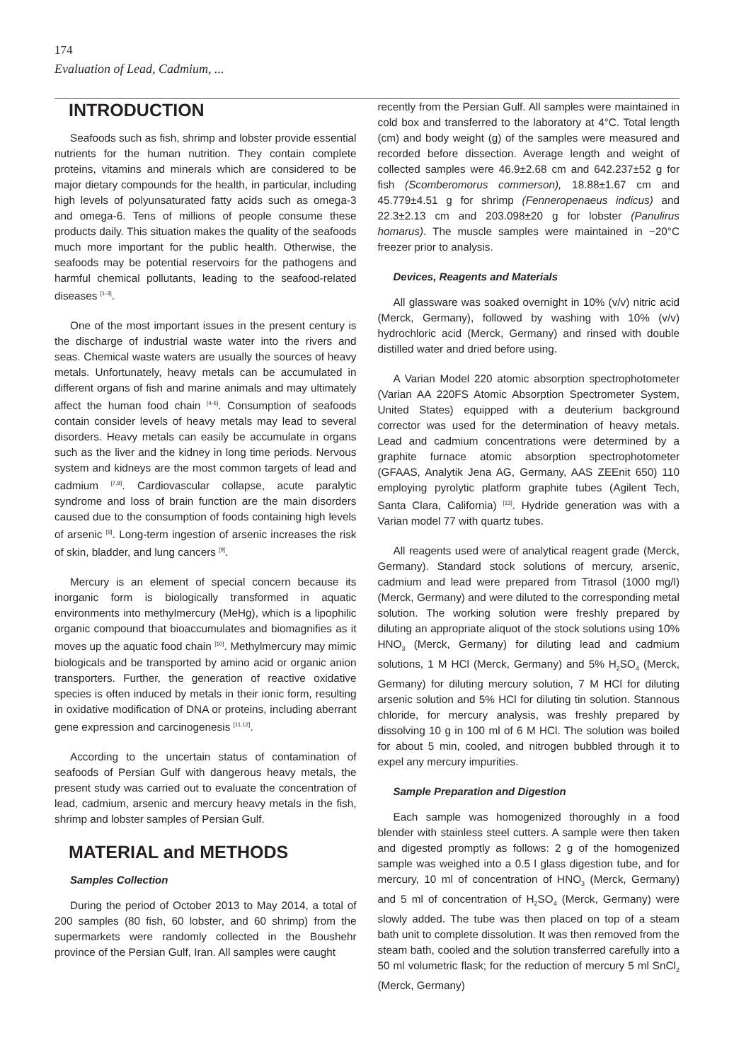174
Evaluation of Lead, Cadmium, ...
INTRODUCTION
Seafoods such as fish, shrimp and lobster provide essential nutrients for the human nutrition. They contain complete proteins, vitamins and minerals which are considered to be major dietary compounds for the health, in particular, including high levels of polyunsaturated fatty acids such as omega-3 and omega-6. Tens of millions of people consume these products daily. This situation makes the quality of the seafoods much more important for the public health. Otherwise, the seafoods may be potential reservoirs for the pathogens and harmful chemical pollutants, leading to the seafood-related diseases <sup>[1-3]</sup>.
One of the most important issues in the present century is the discharge of industrial waste water into the rivers and seas. Chemical waste waters are usually the sources of heavy metals. Unfortunately, heavy metals can be accumulated in different organs of fish and marine animals and may ultimately affect the human food chain <sup>[4-6]</sup>. Consumption of seafoods contain consider levels of heavy metals may lead to several disorders. Heavy metals can easily be accumulate in organs such as the liver and the kidney in long time periods. Nervous system and kidneys are the most common targets of lead and cadmium <sup>[7,8]</sup>. Cardiovascular collapse, acute paralytic syndrome and loss of brain function are the main disorders caused due to the consumption of foods containing high levels of arsenic <sup>[9]</sup>. Long-term ingestion of arsenic increases the risk of skin, bladder, and lung cancers <sup>[9]</sup>.
Mercury is an element of special concern because its inorganic form is biologically transformed in aquatic environments into methylmercury (MeHg), which is a lipophilic organic compound that bioaccumulates and biomagnifies as it moves up the aquatic food chain <sup>[10]</sup>. Methylmercury may mimic biologicals and be transported by amino acid or organic anion transporters. Further, the generation of reactive oxidative species is often induced by metals in their ionic form, resulting in oxidative modification of DNA or proteins, including aberrant gene expression and carcinogenesis <sup>[11,12]</sup>.
According to the uncertain status of contamination of seafoods of Persian Gulf with dangerous heavy metals, the present study was carried out to evaluate the concentration of lead, cadmium, arsenic and mercury heavy metals in the fish, shrimp and lobster samples of Persian Gulf.
MATERIAL and METHODS
Samples Collection
During the period of October 2013 to May 2014, a total of 200 samples (80 fish, 60 lobster, and 60 shrimp) from the supermarkets were randomly collected in the Boushehr province of the Persian Gulf, Iran. All samples were caught
recently from the Persian Gulf. All samples were maintained in cold box and transferred to the laboratory at 4°C. Total length (cm) and body weight (g) of the samples were measured and recorded before dissection. Average length and weight of collected samples were 46.9±2.68 cm and 642.237±52 g for fish (Scomberomorus commerson), 18.88±1.67 cm and 45.779±4.51 g for shrimp (Fenneropenaeus indicus) and 22.3±2.13 cm and 203.098±20 g for lobster (Panulirus homarus). The muscle samples were maintained in −20°C freezer prior to analysis.
Devices, Reagents and Materials
All glassware was soaked overnight in 10% (v/v) nitric acid (Merck, Germany), followed by washing with 10% (v/v) hydrochloric acid (Merck, Germany) and rinsed with double distilled water and dried before using.
A Varian Model 220 atomic absorption spectrophotometer (Varian AA 220FS Atomic Absorption Spectrometer System, United States) equipped with a deuterium background corrector was used for the determination of heavy metals. Lead and cadmium concentrations were determined by a graphite furnace atomic absorption spectrophotometer (GFAAS, Analytik Jena AG, Germany, AAS ZEEnit 650) 110 employing pyrolytic platform graphite tubes (Agilent Tech, Santa Clara, California) <sup>[13]</sup>. Hydride generation was with a Varian model 77 with quartz tubes.
All reagents used were of analytical reagent grade (Merck, Germany). Standard stock solutions of mercury, arsenic, cadmium and lead were prepared from Titrasol (1000 mg/l) (Merck, Germany) and were diluted to the corresponding metal solution. The working solution were freshly prepared by diluting an appropriate aliquot of the stock solutions using 10% HNO<sub>3</sub> (Merck, Germany) for diluting lead and cadmium solutions, 1 M HCl (Merck, Germany) and 5% H<sub>2</sub>SO<sub>4</sub> (Merck, Germany) for diluting mercury solution, 7 M HCl for diluting arsenic solution and 5% HCl for diluting tin solution. Stannous chloride, for mercury analysis, was freshly prepared by dissolving 10 g in 100 ml of 6 M HCl. The solution was boiled for about 5 min, cooled, and nitrogen bubbled through it to expel any mercury impurities.
Sample Preparation and Digestion
Each sample was homogenized thoroughly in a food blender with stainless steel cutters. A sample were then taken and digested promptly as follows: 2 g of the homogenized sample was weighed into a 0.5 l glass digestion tube, and for mercury, 10 ml of concentration of HNO<sub>3</sub> (Merck, Germany) and 5 ml of concentration of H<sub>2</sub>SO<sub>4</sub> (Merck, Germany) were slowly added. The tube was then placed on top of a steam bath unit to complete dissolution. It was then removed from the steam bath, cooled and the solution transferred carefully into a 50 ml volumetric flask; for the reduction of mercury 5 ml SnCl<sub>2</sub> (Merck, Germany)